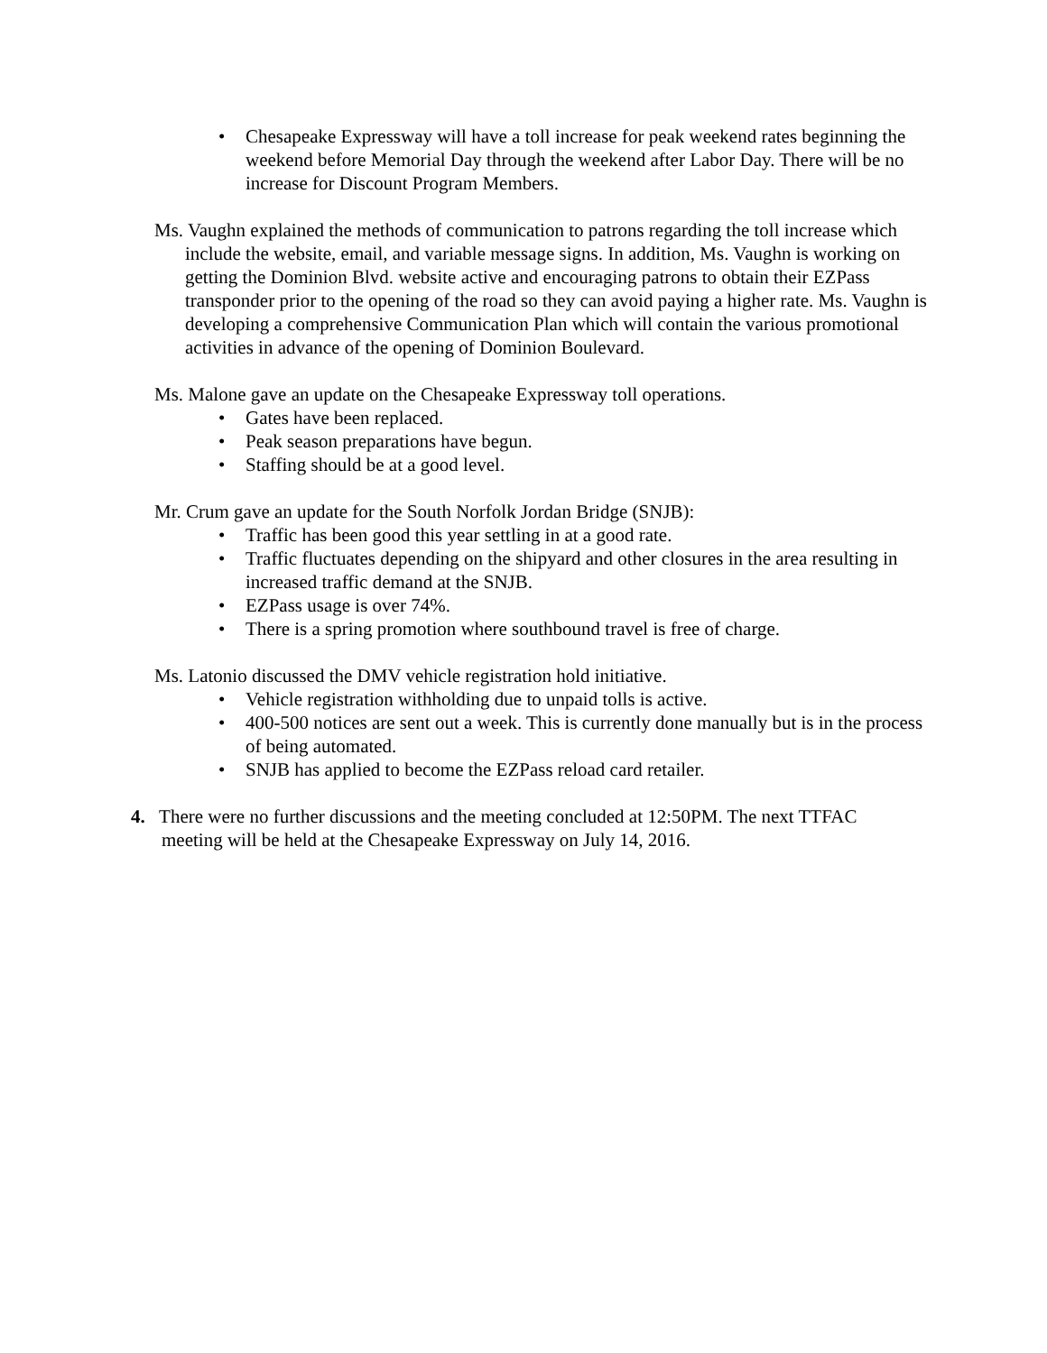• Chesapeake Expressway will have a toll increase for peak weekend rates beginning the weekend before Memorial Day through the weekend after Labor Day. There will be no increase for Discount Program Members.
Ms. Vaughn explained the methods of communication to patrons regarding the toll increase which include the website, email, and variable message signs. In addition, Ms. Vaughn is working on getting the Dominion Blvd. website active and encouraging patrons to obtain their EZPass transponder prior to the opening of the road so they can avoid paying a higher rate. Ms. Vaughn is developing a comprehensive Communication Plan which will contain the various promotional activities in advance of the opening of Dominion Boulevard.
Ms. Malone gave an update on the Chesapeake Expressway toll operations.
• Gates have been replaced.
• Peak season preparations have begun.
• Staffing should be at a good level.
Mr. Crum gave an update for the South Norfolk Jordan Bridge (SNJB):
• Traffic has been good this year settling in at a good rate.
• Traffic fluctuates depending on the shipyard and other closures in the area resulting in increased traffic demand at the SNJB.
• EZPass usage is over 74%.
• There is a spring promotion where southbound travel is free of charge.
Ms. Latonio discussed the DMV vehicle registration hold initiative.
• Vehicle registration withholding due to unpaid tolls is active.
• 400-500 notices are sent out a week. This is currently done manually but is in the process of being automated.
• SNJB has applied to become the EZPass reload card retailer.
4. There were no further discussions and the meeting concluded at 12:50PM. The next TTFAC meeting will be held at the Chesapeake Expressway on July 14, 2016.